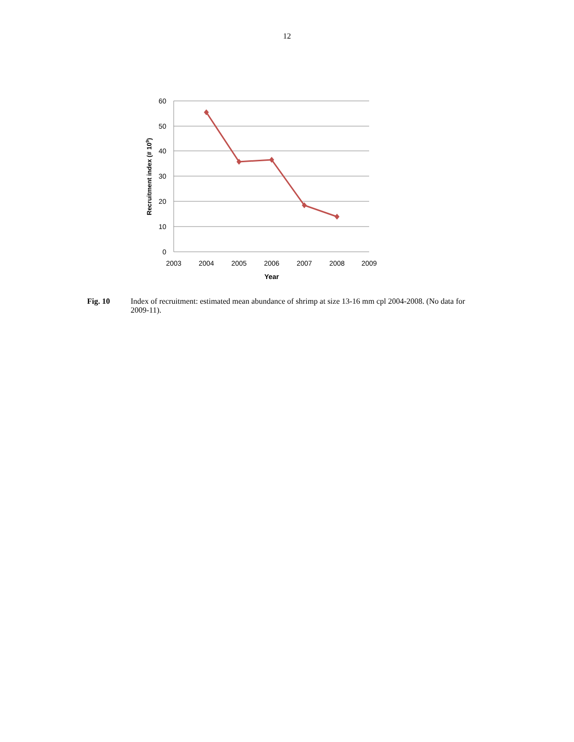12
60
50
40
30
20
10
0
2003
2004
2005
2006
2007
2008
2009
Year
Recruitment index (# 109)
Fig. 10 Index of recruitment: estimated mean abundance of shrimp at size 13-16 mm cpl 2004-2008. (No data for 2009-11).